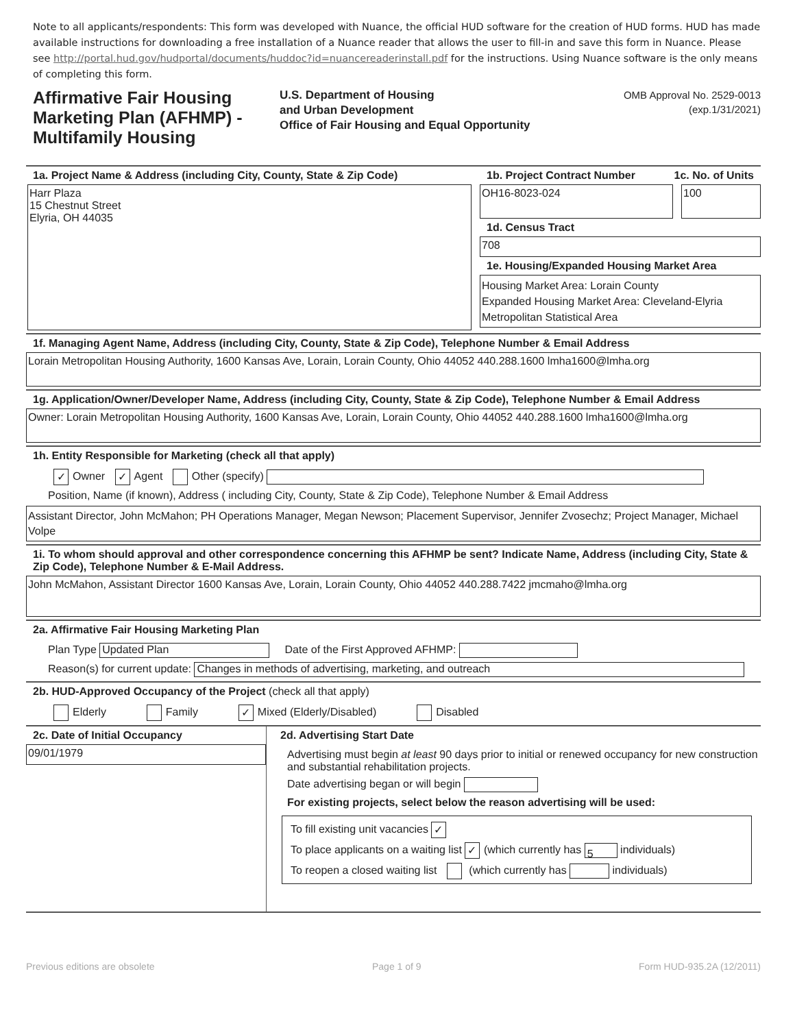Note to all applicants/respondents: This form was developed with Nuance, the official HUD software for the creation of HUD forms. HUD has made available instructions for downloading a free installation of a Nuance reader that allows the user to fill-in and save this form in Nuance. Please see http://portal.hud.gov/hudportal/documents/huddoc?id=nuancereaderinstall.pdf for the instructions. Using Nuance software is the only means of completing this form.
Affirmative Fair Housing Marketing Plan (AFHMP) - Multifamily Housing
U.S. Department of Housing
and Urban Development
Office of Fair Housing and Equal Opportunity
OMB Approval No. 2529-0013
(exp.1/31/2021)
1a. Project Name & Address (including City, County, State & Zip Code)
Harr Plaza
15 Chestnut Street
Elyria, OH 44035
1b. Project Contract Number 1c. No. of Units
OH16-8023-024 100
1d. Census Tract
708
1e. Housing/Expanded Housing Market Area
Housing Market Area: Lorain County
Expanded Housing Market Area: Cleveland-Elyria Metropolitan Statistical Area
1f. Managing Agent Name, Address (including City, County, State & Zip Code), Telephone Number & Email Address
Lorain Metropolitan Housing Authority, 1600 Kansas Ave, Lorain, Lorain County, Ohio 44052 440.288.1600 lmha1600@lmha.org
1g. Application/Owner/Developer Name, Address (including City, County, State & Zip Code), Telephone Number & Email Address
Owner: Lorain Metropolitan Housing Authority, 1600 Kansas Ave, Lorain, Lorain County, Ohio 44052 440.288.1600 lmha1600@lmha.org
1h. Entity Responsible for Marketing (check all that apply)
✓ Owner ✓ Agent Other (specify)
Position, Name (if known), Address ( including City, County, State & Zip Code), Telephone Number & Email Address
Assistant Director, John McMahon; PH Operations Manager, Megan Newson; Placement Supervisor, Jennifer Zvosechz; Project Manager, Michael Volpe
1i. To whom should approval and other correspondence concerning this AFHMP be sent? Indicate Name, Address (including City, State & Zip Code), Telephone Number & E-Mail Address.
John McMahon, Assistant Director 1600 Kansas Ave, Lorain, Lorain County, Ohio 44052 440.288.7422 jmcmaho@lmha.org
2a. Affirmative Fair Housing Marketing Plan
Plan Type Updated Plan Date of the First Approved AFHMP:
Reason(s) for current update: Changes in methods of advertising, marketing, and outreach
2b. HUD-Approved Occupancy of the Project (check all that apply)
Elderly Family ✓ Mixed (Elderly/Disabled) Disabled
2c. Date of Initial Occupancy
09/01/1979
2d. Advertising Start Date
Advertising must begin at least 90 days prior to initial or renewed occupancy for new construction and substantial rehabilitation projects.
Date advertising began or will begin
For existing projects, select below the reason advertising will be used:
To fill existing unit vacancies ✓
To place applicants on a waiting list ✓ (which currently has 5 individuals)
To reopen a closed waiting list (which currently has individuals)
Previous editions are obsolete Page 1 of 9 Form HUD-935.2A (12/2011)